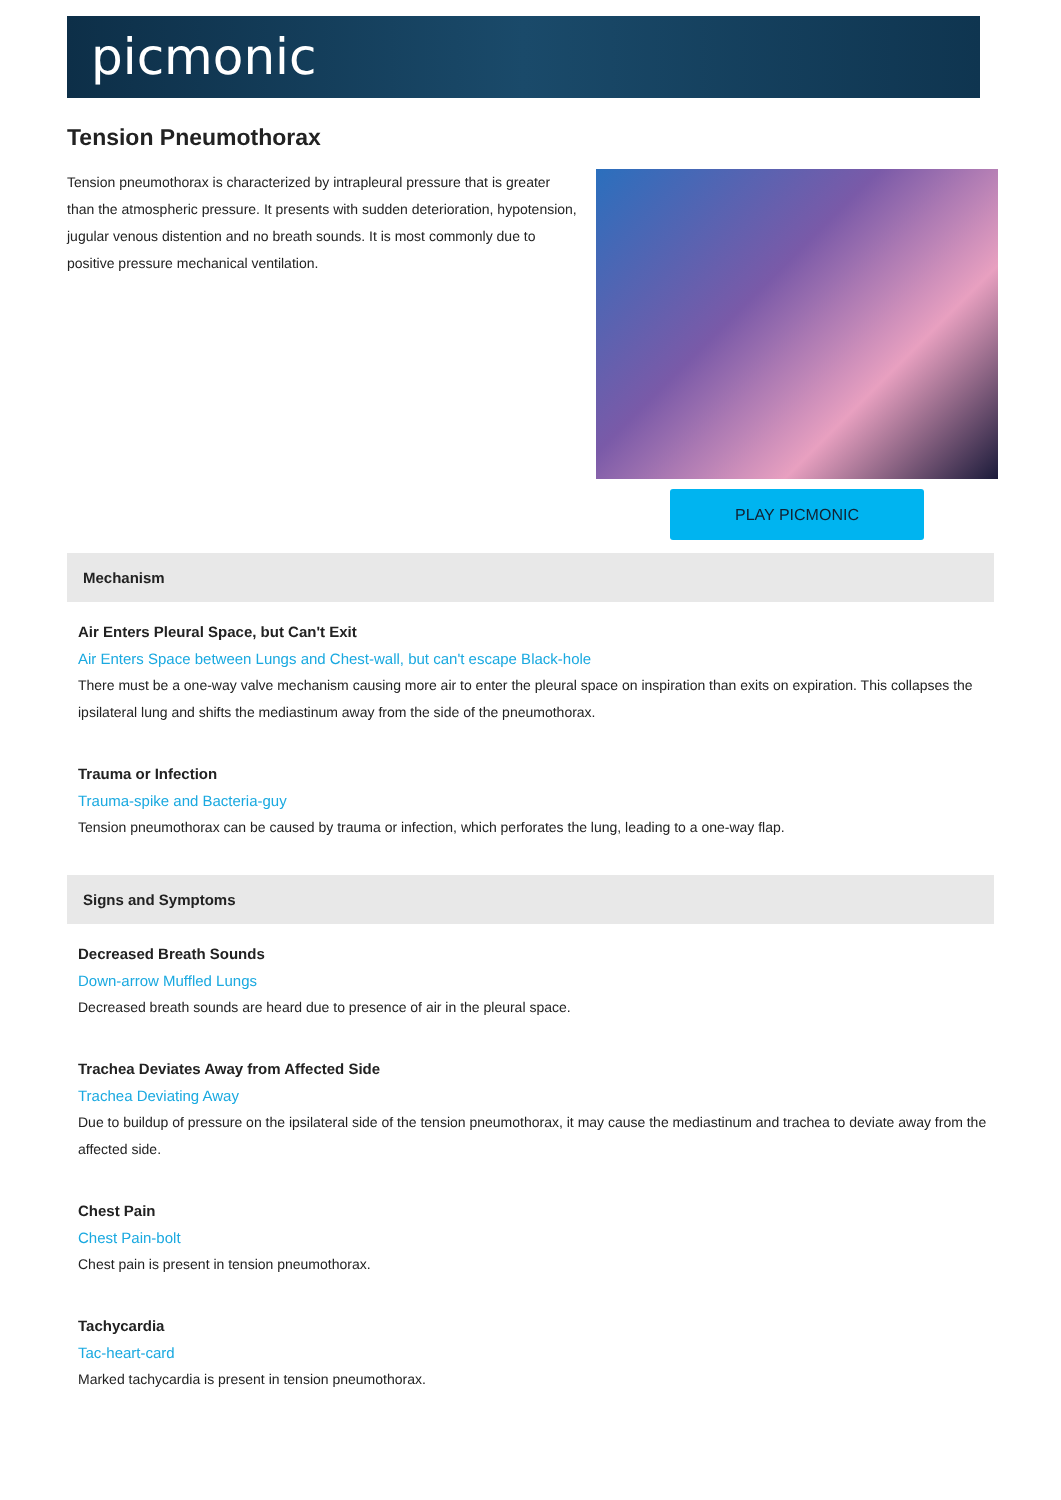picmonic
Tension Pneumothorax
Tension pneumothorax is characterized by intrapleural pressure that is greater than the atmospheric pressure. It presents with sudden deterioration, hypotension, jugular venous distention and no breath sounds. It is most commonly due to positive pressure mechanical ventilation.
PLAY PICMONIC
Mechanism
Air Enters Pleural Space, but Can't Exit
Air Enters Space between Lungs and Chest-wall, but can't escape Black-hole
There must be a one-way valve mechanism causing more air to enter the pleural space on inspiration than exits on expiration. This collapses the ipsilateral lung and shifts the mediastinum away from the side of the pneumothorax.
Trauma or Infection
Trauma-spike and Bacteria-guy
Tension pneumothorax can be caused by trauma or infection, which perforates the lung, leading to a one-way flap.
Signs and Symptoms
Decreased Breath Sounds
Down-arrow Muffled Lungs
Decreased breath sounds are heard due to presence of air in the pleural space.
Trachea Deviates Away from Affected Side
Trachea Deviating Away
Due to buildup of pressure on the ipsilateral side of the tension pneumothorax, it may cause the mediastinum and trachea to deviate away from the affected side.
Chest Pain
Chest Pain-bolt
Chest pain is present in tension pneumothorax.
Tachycardia
Tac-heart-card
Marked tachycardia is present in tension pneumothorax.